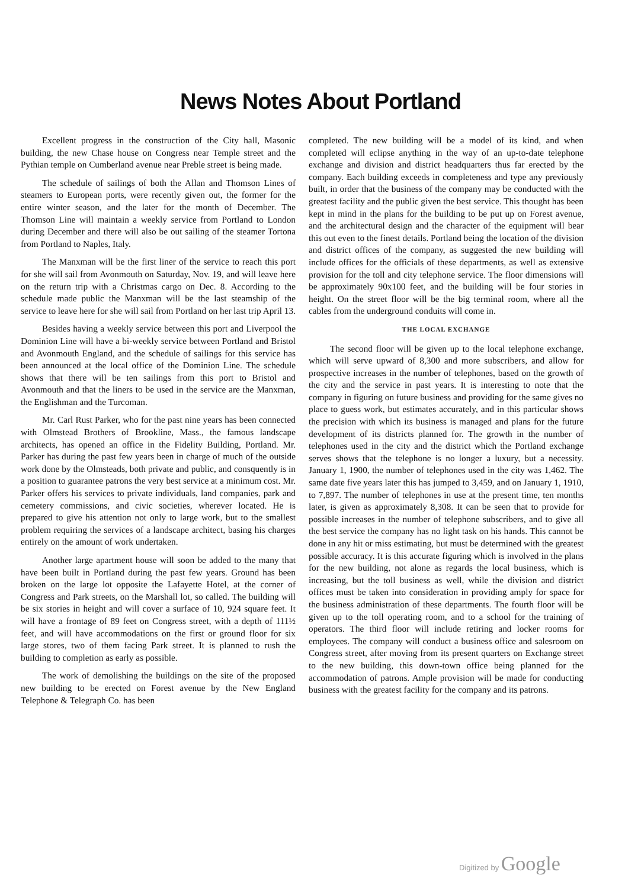News Notes About Portland
Excellent progress in the construction of the City hall, Masonic building, the new Chase house on Congress near Temple street and the Pythian temple on Cumberland avenue near Preble street is being made.
The schedule of sailings of both the Allan and Thomson Lines of steamers to European ports, were recently given out, the former for the entire winter season, and the later for the month of December. The Thomson Line will maintain a weekly service from Portland to London during December and there will also be out sailing of the steamer Tortona from Portland to Naples, Italy.
The Manxman will be the first liner of the service to reach this port for she will sail from Avonmouth on Saturday, Nov. 19, and will leave here on the return trip with a Christmas cargo on Dec. 8. According to the schedule made public the Manxman will be the last steamship of the service to leave here for she will sail from Portland on her last trip April 13.
Besides having a weekly service between this port and Liverpool the Dominion Line will have a bi-weekly service between Portland and Bristol and Avonmouth England, and the schedule of sailings for this service has been announced at the local office of the Dominion Line. The schedule shows that there will be ten sailings from this port to Bristol and Avonmouth and that the liners to be used in the service are the Manxman, the Englishman and the Turcoman.
Mr. Carl Rust Parker, who for the past nine years has been connected with Olmstead Brothers of Brookline, Mass., the famous landscape architects, has opened an office in the Fidelity Building, Portland. Mr. Parker has during the past few years been in charge of much of the outside work done by the Olmsteads, both private and public, and consquently is in a position to guarantee patrons the very best service at a minimum cost. Mr. Parker offers his services to private individuals, land companies, park and cemetery commissions, and civic societies, wherever located. He is prepared to give his attention not only to large work, but to the smallest problem requiring the services of a landscape architect, basing his charges entirely on the amount of work undertaken.
Another large apartment house will soon be added to the many that have been built in Portland during the past few years. Ground has been broken on the large lot opposite the Lafayette Hotel, at the corner of Congress and Park streets, on the Marshall lot, so called. The building will be six stories in height and will cover a surface of 10, 924 square feet. It will have a frontage of 89 feet on Congress street, with a depth of 111½ feet, and will have accommodations on the first or ground floor for six large stores, two of them facing Park street. It is planned to rush the building to completion as early as possible.
The work of demolishing the buildings on the site of the proposed new building to be erected on Forest avenue by the New England Telephone & Telegraph Co. has been
completed. The new building will be a model of its kind, and when completed will eclipse anything in the way of an up-to-date telephone exchange and division and district headquarters thus far erected by the company. Each building exceeds in completeness and type any previously built, in order that the business of the company may be conducted with the greatest facility and the public given the best service. This thought has been kept in mind in the plans for the building to be put up on Forest avenue, and the architectural design and the character of the equipment will bear this out even to the finest details. Portland being the location of the division and district offices of the company, as suggested the new building will include offices for the officials of these departments, as well as extensive provision for the toll and city telephone service. The floor dimensions will be approximately 90x100 feet, and the building will be four stories in height. On the street floor will be the big terminal room, where all the cables from the underground conduits will come in.
THE LOCAL EXCHANGE
The second floor will be given up to the local telephone exchange, which will serve upward of 8,300 and more subscribers, and allow for prospective increases in the number of telephones, based on the growth of the city and the service in past years. It is interesting to note that the company in figuring on future business and providing for the same gives no place to guess work, but estimates accurately, and in this particular shows the precision with which its business is managed and plans for the future development of its districts planned for. The growth in the number of telephones used in the city and the district which the Portland exchange serves shows that the telephone is no longer a luxury, but a necessity. January 1, 1900, the number of telephones used in the city was 1,462. The same date five years later this has jumped to 3,459, and on January 1, 1910, to 7,897. The number of telephones in use at the present time, ten months later, is given as approximately 8,308. It can be seen that to provide for possible increases in the number of telephone subscribers, and to give all the best service the company has no light task on his hands. This cannot be done in any hit or miss estimating, but must be determined with the greatest possible accuracy. It is this accurate figuring which is involved in the plans for the new building, not alone as regards the local business, which is increasing, but the toll business as well, while the division and district offices must be taken into consideration in providing amply for space for the business administration of these departments. The fourth floor will be given up to the toll operating room, and to a school for the training of operators. The third floor will include retiring and locker rooms for employees. The company will conduct a business office and salesroom on Congress street, after moving from its present quarters on Exchange street to the new building, this down-town office being planned for the accommodation of patrons. Ample provision will be made for conducting business with the greatest facility for the company and its patrons.
Digitized by Google